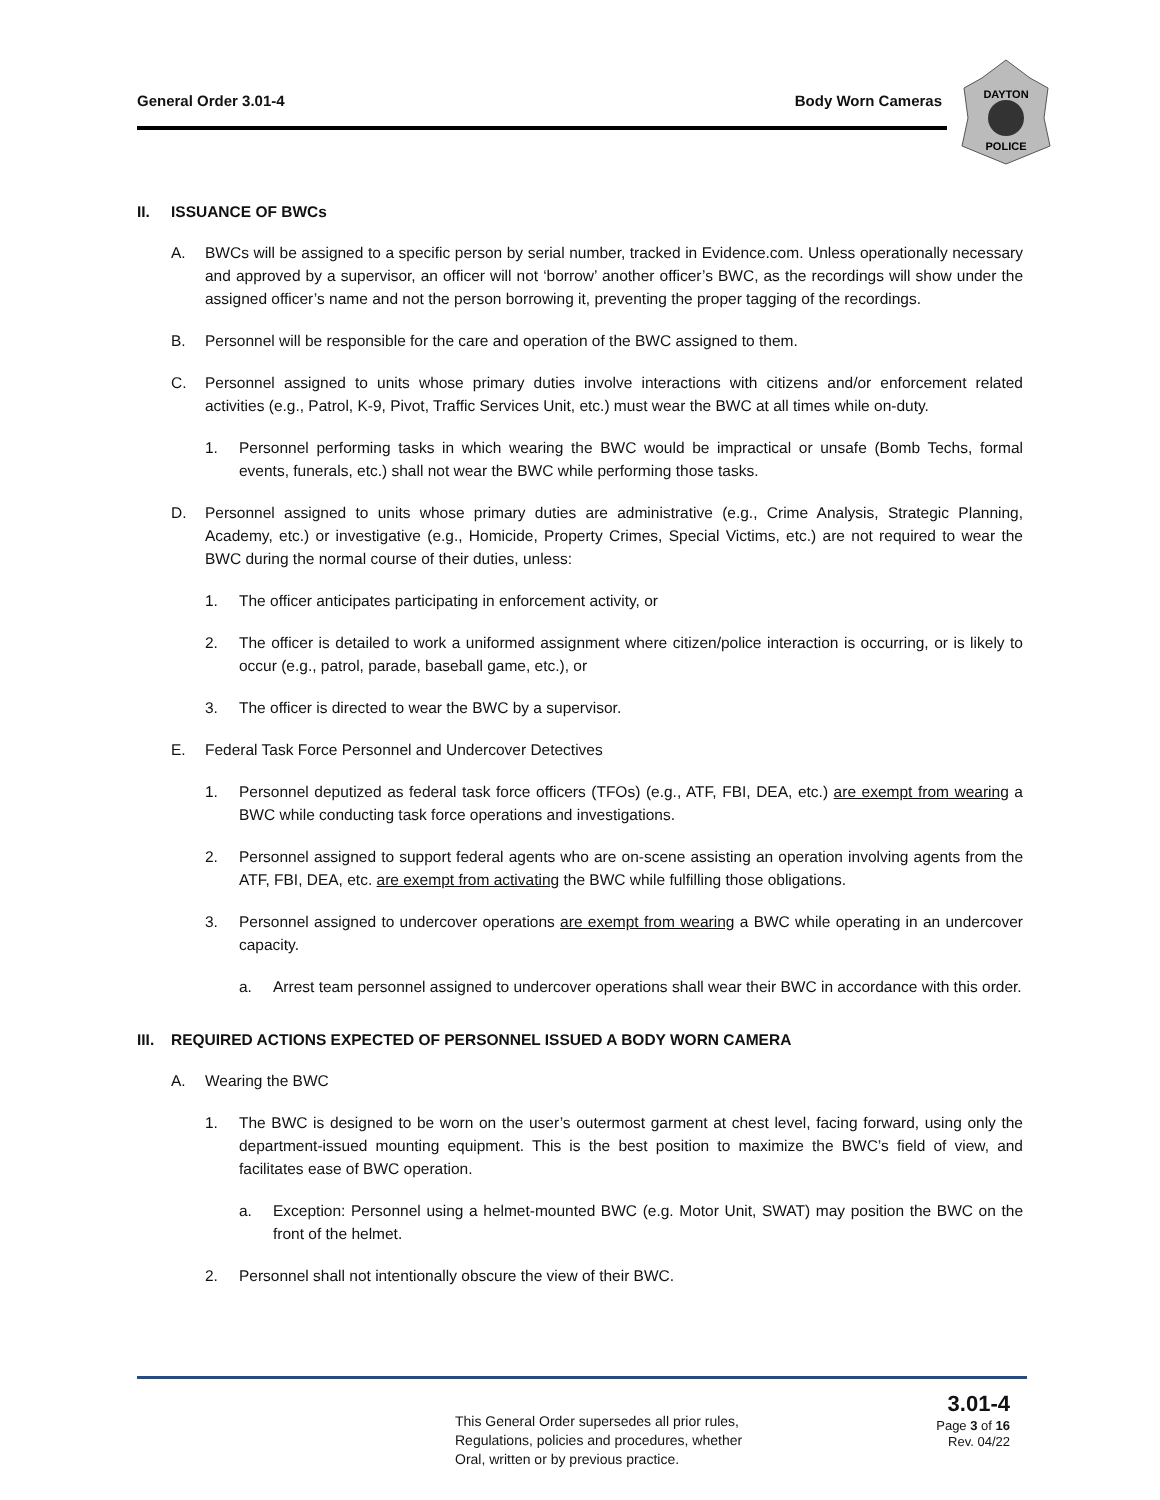General Order 3.01-4 Body Worn Cameras
DAYTON
POLICE
II. ISSUANCE OF BWCs
A. BWCs will be assigned to a specific person by serial number, tracked in Evidence.com. Unless operationally necessary and approved by a supervisor, an officer will not ‘borrow’ another officer’s BWC, as the recordings will show under the assigned officer’s name and not the person borrowing it, preventing the proper tagging of the recordings.
B. Personnel will be responsible for the care and operation of the BWC assigned to them.
C. Personnel assigned to units whose primary duties involve interactions with citizens and/or enforcement related activities (e.g., Patrol, K-9, Pivot, Traffic Services Unit, etc.) must wear the BWC at all times while on-duty.
1. Personnel performing tasks in which wearing the BWC would be impractical or unsafe (Bomb Techs, formal events, funerals, etc.) shall not wear the BWC while performing those tasks.
D. Personnel assigned to units whose primary duties are administrative (e.g., Crime Analysis, Strategic Planning, Academy, etc.) or investigative (e.g., Homicide, Property Crimes, Special Victims, etc.) are not required to wear the BWC during the normal course of their duties, unless:
1. The officer anticipates participating in enforcement activity, or
2. The officer is detailed to work a uniformed assignment where citizen/police interaction is occurring, or is likely to occur (e.g., patrol, parade, baseball game, etc.), or
3. The officer is directed to wear the BWC by a supervisor.
E. Federal Task Force Personnel and Undercover Detectives
1. Personnel deputized as federal task force officers (TFOs) (e.g., ATF, FBI, DEA, etc.) are exempt from wearing a BWC while conducting task force operations and investigations.
2. Personnel assigned to support federal agents who are on-scene assisting an operation involving agents from the ATF, FBI, DEA, etc. are exempt from activating the BWC while fulfilling those obligations.
3. Personnel assigned to undercover operations are exempt from wearing a BWC while operating in an undercover capacity.
a. Arrest team personnel assigned to undercover operations shall wear their BWC in accordance with this order.
III. REQUIRED ACTIONS EXPECTED OF PERSONNEL ISSUED A BODY WORN CAMERA
A. Wearing the BWC
1. The BWC is designed to be worn on the user’s outermost garment at chest level, facing forward, using only the department-issued mounting equipment. This is the best position to maximize the BWC’s field of view, and facilitates ease of BWC operation.
a. Exception: Personnel using a helmet-mounted BWC (e.g. Motor Unit, SWAT) may position the BWC on the front of the helmet.
2. Personnel shall not intentionally obscure the view of their BWC.
This General Order supersedes all prior rules,
Regulations, policies and procedures, whether
Oral, written or by previous practice.
3.01-4
Page 3 of 16
Rev. 04/22